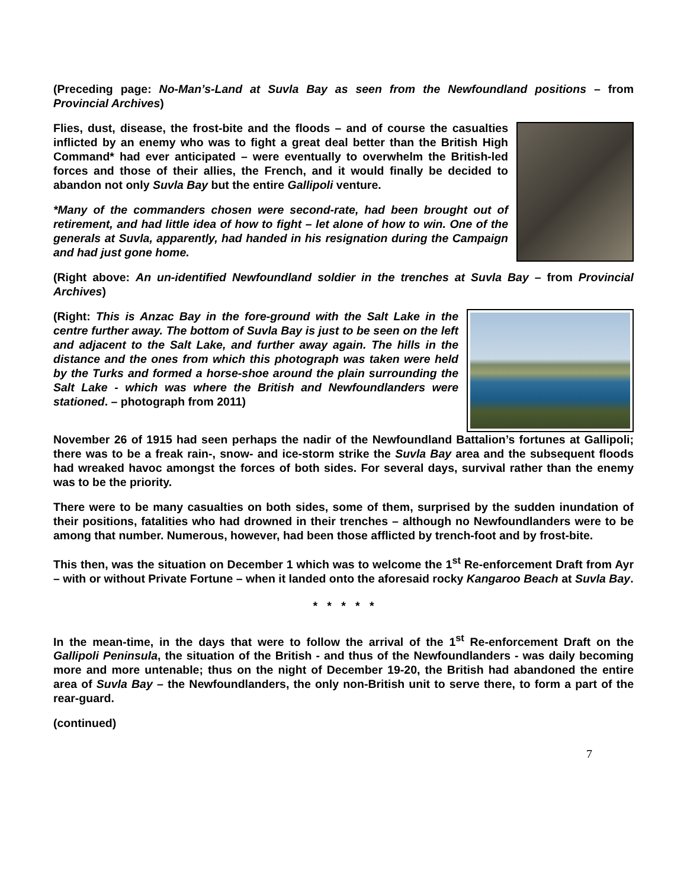(Preceding page: No-Man’s-Land at Suvla Bay as seen from the Newfoundland positions – from Provincial Archives)
Flies, dust, disease, the frost-bite and the floods – and of course the casualties inflicted by an enemy who was to fight a great deal better than the British High Command* had ever anticipated – were eventually to overwhelm the British-led forces and those of their allies, the French, and it would finally be decided to abandon not only Suvla Bay but the entire Gallipoli venture.
*Many of the commanders chosen were second-rate, had been brought out of retirement, and had little idea of how to fight – let alone of how to win. One of the generals at Suvla, apparently, had handed in his resignation during the Campaign and had just gone home.
(Right above: An un-identified Newfoundland soldier in the trenches at Suvla Bay – from Provincial Archives)
(Right: This is Anzac Bay in the fore-ground with the Salt Lake in the centre further away. The bottom of Suvla Bay is just to be seen on the left and adjacent to the Salt Lake, and further away again. The hills in the distance and the ones from which this photograph was taken were held by the Turks and formed a horse-shoe around the plain surrounding the Salt Lake - which was where the British and Newfoundlanders were stationed. – photograph from 2011)
November 26 of 1915 had seen perhaps the nadir of the Newfoundland Battalion’s fortunes at Gallipoli; there was to be a freak rain-, snow- and ice-storm strike the Suvla Bay area and the subsequent floods had wreaked havoc amongst the forces of both sides. For several days, survival rather than the enemy was to be the priority.
There were to be many casualties on both sides, some of them, surprised by the sudden inundation of their positions, fatalities who had drowned in their trenches – although no Newfoundlanders were to be among that number. Numerous, however, had been those afflicted by trench-foot and by frost-bite.
This then, was the situation on December 1 which was to welcome the 1<sup>st</sup> Re-enforcement Draft from Ayr – with or without Private Fortune – when it landed onto the aforesaid rocky Kangaroo Beach at Suvla Bay.
* * * * *
In the mean-time, in the days that were to follow the arrival of the 1<sup>st</sup> Re-enforcement Draft on the Gallipoli Peninsula, the situation of the British - and thus of the Newfoundlanders - was daily becoming more and more untenable; thus on the night of December 19-20, the British had abandoned the entire area of Suvla Bay – the Newfoundlanders, the only non-British unit to serve there, to form a part of the rear-guard.
(continued)
7